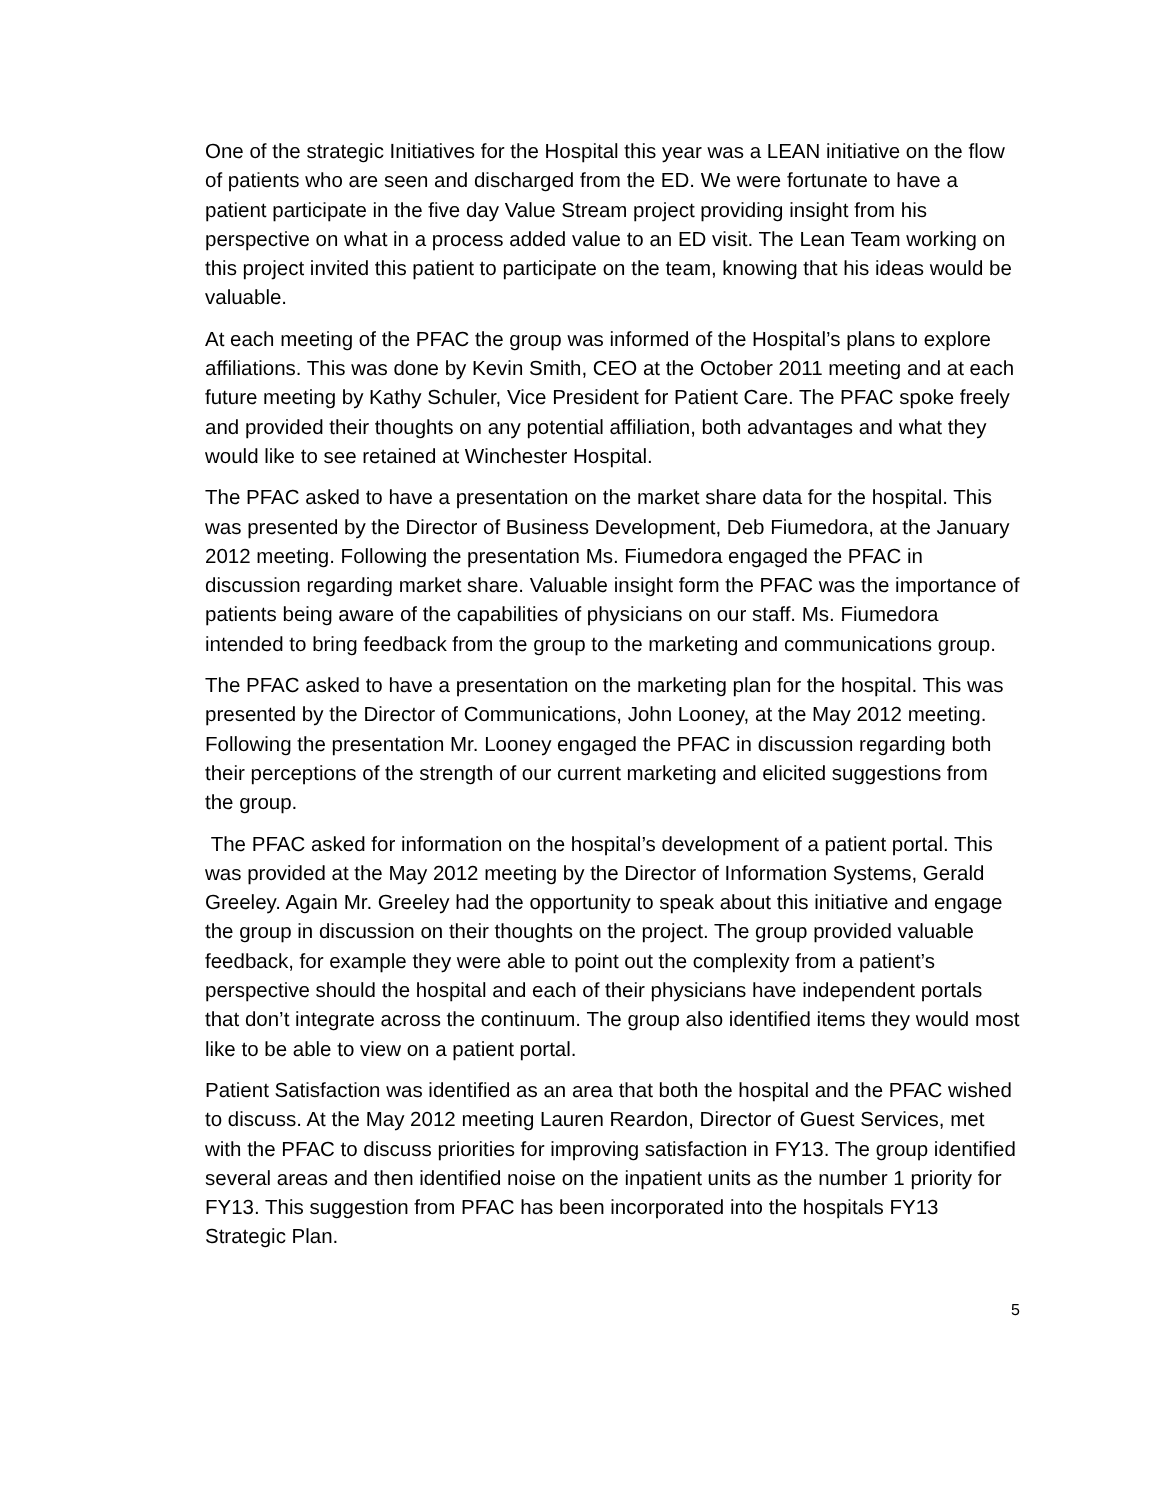One of the strategic Initiatives for the Hospital this year was a LEAN initiative on the flow of patients who are seen and discharged from the ED. We were fortunate to have a patient participate in the five day Value Stream project providing insight from his perspective on what in a process added value to an ED visit. The Lean Team working on this project invited this patient to participate on the team, knowing that his ideas would be valuable.
At each meeting of the PFAC the group was informed of the Hospital’s plans to explore affiliations. This was done by Kevin Smith, CEO at the October 2011 meeting and at each future meeting by Kathy Schuler, Vice President for Patient Care. The PFAC spoke freely and provided their thoughts on any potential affiliation, both advantages and what they would like to see retained at Winchester Hospital.
The PFAC asked to have a presentation on the market share data for the hospital. This was presented by the Director of Business Development, Deb Fiumedora, at the January 2012 meeting. Following the presentation Ms. Fiumedora engaged the PFAC in discussion regarding market share. Valuable insight form the PFAC was the importance of patients being aware of the capabilities of physicians on our staff. Ms. Fiumedora intended to bring feedback from the group to the marketing and communications group.
The PFAC asked to have a presentation on the marketing plan for the hospital. This was presented by the Director of Communications, John Looney, at the May 2012 meeting. Following the presentation Mr. Looney engaged the PFAC in discussion regarding both their perceptions of the strength of our current marketing and elicited suggestions from the group.
The PFAC asked for information on the hospital’s development of a patient portal. This was provided at the May 2012 meeting by the Director of Information Systems, Gerald Greeley. Again Mr. Greeley had the opportunity to speak about this initiative and engage the group in discussion on their thoughts on the project. The group provided valuable feedback, for example they were able to point out the complexity from a patient’s perspective should the hospital and each of their physicians have independent portals that don’t integrate across the continuum. The group also identified items they would most like to be able to view on a patient portal.
Patient Satisfaction was identified as an area that both the hospital and the PFAC wished to discuss. At the May 2012 meeting Lauren Reardon, Director of Guest Services, met with the PFAC to discuss priorities for improving satisfaction in FY13. The group identified several areas and then identified noise on the inpatient units as the number 1 priority for FY13. This suggestion from PFAC has been incorporated into the hospitals FY13 Strategic Plan.
5